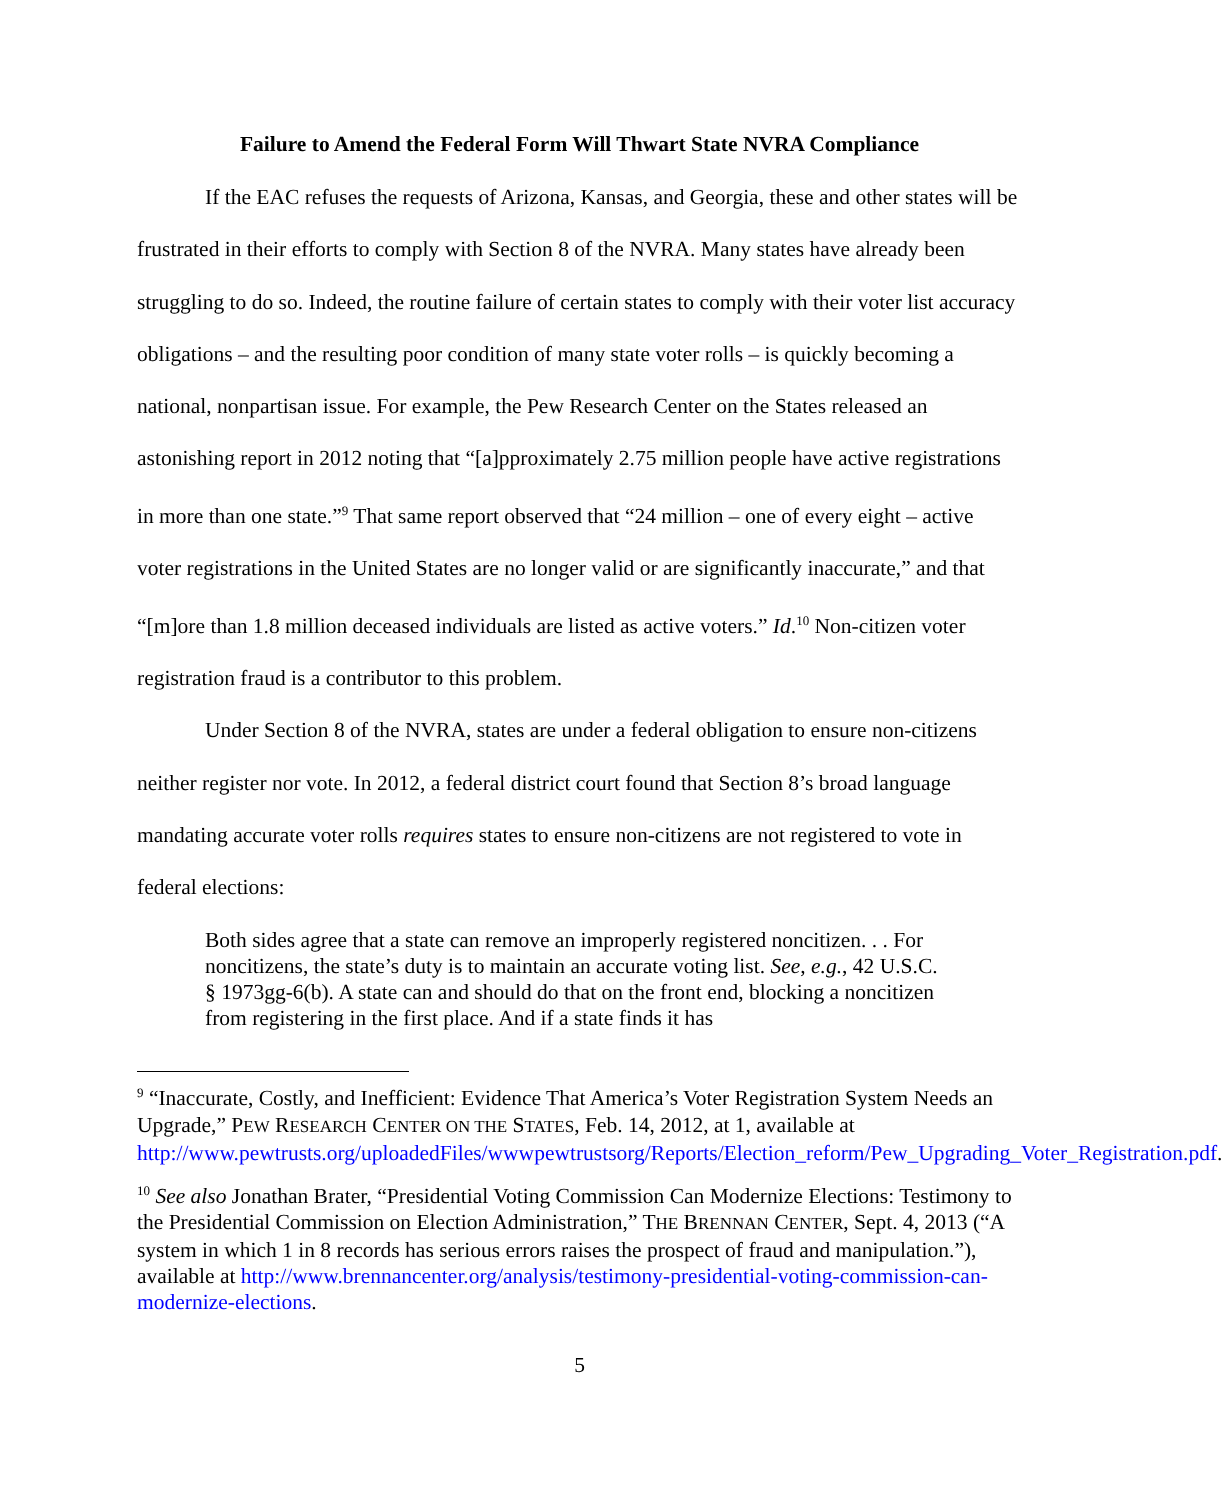Failure to Amend the Federal Form Will Thwart State NVRA Compliance
If the EAC refuses the requests of Arizona, Kansas, and Georgia, these and other states will be frustrated in their efforts to comply with Section 8 of the NVRA. Many states have already been struggling to do so. Indeed, the routine failure of certain states to comply with their voter list accuracy obligations – and the resulting poor condition of many state voter rolls – is quickly becoming a national, nonpartisan issue. For example, the Pew Research Center on the States released an astonishing report in 2012 noting that “[a]pproximately 2.75 million people have active registrations in more than one state.”<sup>9</sup> That same report observed that “24 million – one of every eight – active voter registrations in the United States are no longer valid or are significantly inaccurate,” and that “[m]ore than 1.8 million deceased individuals are listed as active voters.” Id.<sup>10</sup> Non-citizen voter registration fraud is a contributor to this problem.
Under Section 8 of the NVRA, states are under a federal obligation to ensure non-citizens neither register nor vote. In 2012, a federal district court found that Section 8’s broad language mandating accurate voter rolls requires states to ensure non-citizens are not registered to vote in federal elections:
Both sides agree that a state can remove an improperly registered noncitizen. . . For noncitizens, the state’s duty is to maintain an accurate voting list. See, e.g., 42 U.S.C. § 1973gg-6(b). A state can and should do that on the front end, blocking a noncitizen from registering in the first place. And if a state finds it has
<sup>9</sup> “Inaccurate, Costly, and Inefficient: Evidence That America’s Voter Registration System Needs an Upgrade,” PEW RESEARCH CENTER ON THE STATES, Feb. 14, 2012, at 1, available at http://www.pewtrusts.org/uploadedFiles/wwwpewtrustsorg/Reports/Election_reform/Pew_Upgrading_Voter_Registration.pdf.
<sup>10</sup> See also Jonathan Brater, “Presidential Voting Commission Can Modernize Elections: Testimony to the Presidential Commission on Election Administration,” THE BRENNAN CENTER, Sept. 4, 2013 (“A system in which 1 in 8 records has serious errors raises the prospect of fraud and manipulation.”), available at http://www.brennancenter.org/analysis/testimony-presidential-voting-commission-can-modernize-elections.
5